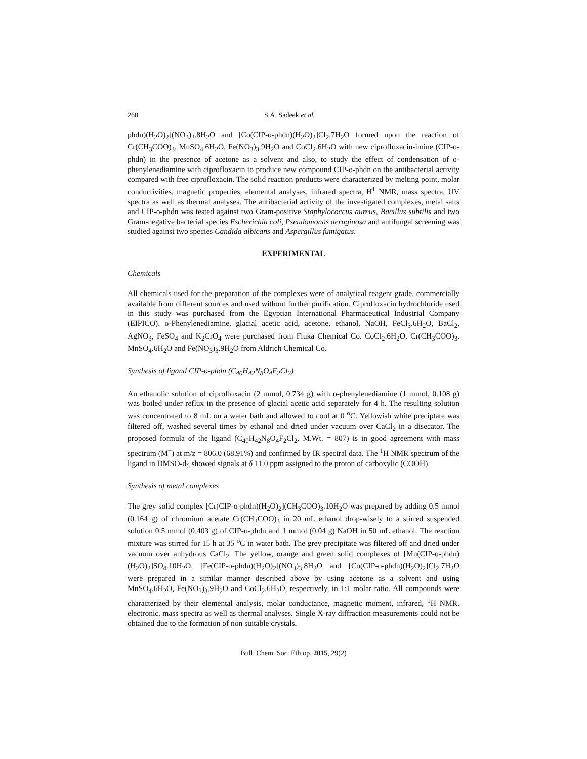260 S.A. Sadeek et al.
phdn)(H<sub>2</sub>O)<sub>2</sub>](NO<sub>3</sub>)<sub>3</sub>.8H<sub>2</sub>O and [Co(CIP-o-phdn)(H<sub>2</sub>O)<sub>2</sub>]Cl<sub>2</sub>.7H<sub>2</sub>O formed upon the reaction of Cr(CH<sub>3</sub>COO)<sub>3</sub>, MnSO<sub>4</sub>.6H<sub>2</sub>O, Fe(NO<sub>3</sub>)<sub>3</sub>.9H<sub>2</sub>O and CoCl<sub>2</sub>.6H<sub>2</sub>O with new ciprofloxacin-imine (CIP-o-phdn) in the presence of acetone as a solvent and also, to study the effect of condensation of o-phenylenediamine with ciprofloxacin to produce new compound CIP-o-phdn on the antibacterial activity compared with free ciprofloxacin. The solid reaction products were characterized by melting point, molar conductivities, magnetic properties, elemental analyses, infrared spectra, H<sup>1</sup> NMR, mass spectra, UV spectra as well as thermal analyses. The antibacterial activity of the investigated complexes, metal salts and CIP-o-phdn was tested against two Gram-positive Staphylococcus aureus, Bacillus subtilis and two Gram-negative bacterial species Escherichia coli, Pseudomonas aeruginosa and antifungal screening was studied against two species Candida albicans and Aspergillus fumigatus.
EXPERIMENTAL
Chemicals
All chemicals used for the preparation of the complexes were of analytical reagent grade, commercially available from different sources and used without further purification. Ciprofloxacin hydrochloride used in this study was purchased from the Egyptian International Pharmaceutical Industrial Company (EIPICO). o-Phenylenediamine, glacial acetic acid, acetone, ethanol, NaOH, FeCl<sub>3</sub>.6H<sub>2</sub>O, BaCl<sub>2</sub>, AgNO<sub>3</sub>, FeSO<sub>4</sub> and K<sub>2</sub>CrO<sub>4</sub> were purchased from Fluka Chemical Co. CoCl<sub>2</sub>.6H<sub>2</sub>O, Cr(CH<sub>3</sub>COO)<sub>3</sub>, MnSO<sub>4</sub>.6H<sub>2</sub>O and Fe(NO<sub>3</sub>)<sub>3</sub>.9H<sub>2</sub>O from Aldrich Chemical Co.
Synthesis of ligand CIP-o-phdn (C<sub>40</sub>H<sub>42</sub>N<sub>8</sub>O<sub>4</sub>F<sub>2</sub>Cl<sub>2</sub>)
An ethanolic solution of ciprofloxacin (2 mmol, 0.734 g) with o-phenylenediamine (1 mmol, 0.108 g) was boiled under reflux in the presence of glacial acetic acid separately for 4 h. The resulting solution was concentrated to 8 mL on a water bath and allowed to cool at 0 <sup>o</sup>C. Yellowish white preciptate was filtered off, washed several times by ethanol and dried under vacuum over CaCl<sub>2</sub> in a disecator. The proposed formula of the ligand (C<sub>40</sub>H<sub>42</sub>N<sub>8</sub>O<sub>4</sub>F<sub>2</sub>Cl<sub>2</sub>, M.Wt. = 807) is in good agreement with mass spectrum (M<sup>+</sup>) at m/z = 806.0 (68.91%) and confirmed by IR spectral data. The <sup>1</sup>H NMR spectrum of the ligand in DMSO-d<sub>6</sub> showed signals at δ 11.0 ppm assigned to the proton of carboxylic (COOH).
Synthesis of metal complexes
The grey solid complex [Cr(CIP-o-phdn)(H<sub>2</sub>O)<sub>2</sub>](CH<sub>3</sub>COO)<sub>3</sub>.10H<sub>2</sub>O was prepared by adding 0.5 mmol (0.164 g) of chromium acetate Cr(CH<sub>3</sub>COO)<sub>3</sub> in 20 mL ethanol drop-wisely to a stirred suspended solution 0.5 mmol (0.403 g) of CIP-o-phdn and 1 mmol (0.04 g) NaOH in 50 mL ethanol. The reaction mixture was stirred for 15 h at 35 <sup>o</sup>C in water bath. The grey precipitate was filtered off and dried under vacuum over anhydrous CaCl<sub>2</sub>. The yellow, orange and green solid complexes of [Mn(CIP-o-phdn)(H<sub>2</sub>O)<sub>2</sub>]SO<sub>4</sub>.10H<sub>2</sub>O, [Fe(CIP-o-phdn)(H<sub>2</sub>O)<sub>2</sub>](NO<sub>3</sub>)<sub>3</sub>.8H<sub>2</sub>O and [Co(CIP-o-phdn)(H<sub>2</sub>O)<sub>2</sub>]Cl<sub>2</sub>.7H<sub>2</sub>O were prepared in a similar manner described above by using acetone as a solvent and using MnSO<sub>4</sub>.6H<sub>2</sub>O, Fe(NO<sub>3</sub>)<sub>3</sub>.9H<sub>2</sub>O and CoCl<sub>2</sub>.6H<sub>2</sub>O, respectively, in 1:1 molar ratio. All compounds were characterized by their elemental analysis, molar conductance, magnetic moment, infrared, <sup>1</sup>H NMR, electronic, mass spectra as well as thermal analyses. Single X-ray diffraction measurements could not be obtained due to the formation of non suitable crystals.
Bull. Chem. Soc. Ethiop. 2015, 29(2)